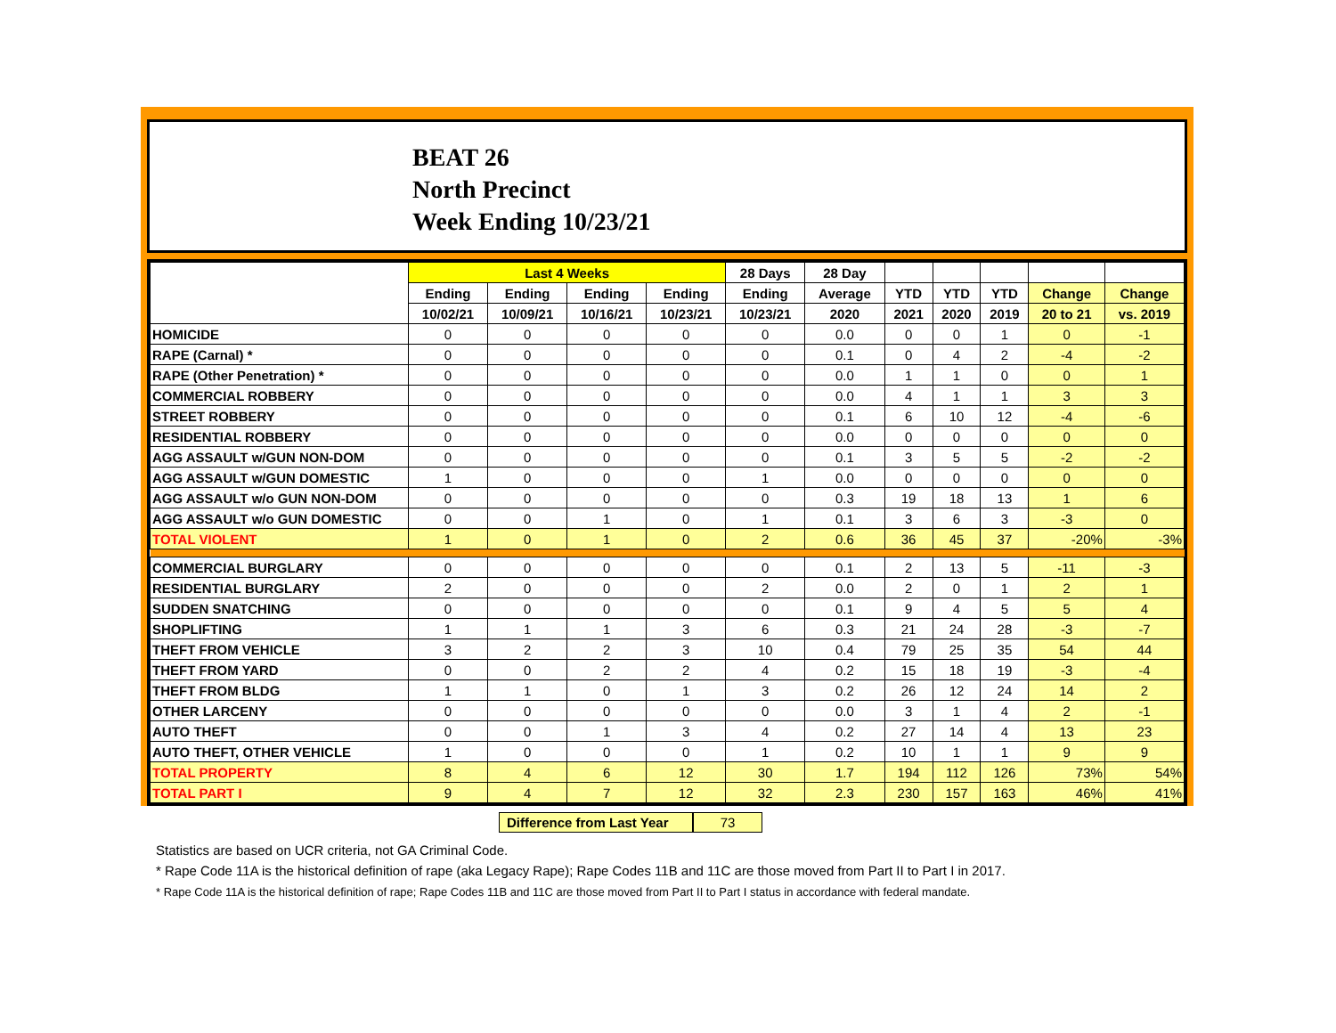BEAT 26
North Precinct
Week Ending 10/23/21
| | Last 4 Weeks | | | | 28 Days | 28 Day | | | | | |
| --- | --- | --- | --- | --- | --- | --- | --- | --- | --- | --- | --- |
| | Ending | Ending | Ending | Ending | Ending | Average | YTD | YTD | YTD | Change | Change |
| | 10/02/21 | 10/09/21 | 10/16/21 | 10/23/21 | 10/23/21 | 2020 | 2021 | 2020 | 2019 | 20 to 21 | vs. 2019 |
| HOMICIDE | 0 | 0 | 0 | 0 | 0 | 0.0 | 0 | 0 | 1 | 0 | -1 |
| RAPE (Carnal) * | 0 | 0 | 0 | 0 | 0 | 0.1 | 0 | 4 | 2 | -4 | -2 |
| RAPE (Other Penetration) * | 0 | 0 | 0 | 0 | 0 | 0.0 | 1 | 1 | 0 | 0 | 1 |
| COMMERCIAL ROBBERY | 0 | 0 | 0 | 0 | 0 | 0.0 | 4 | 1 | 1 | 3 | 3 |
| STREET ROBBERY | 0 | 0 | 0 | 0 | 0 | 0.1 | 6 | 10 | 12 | -4 | -6 |
| RESIDENTIAL ROBBERY | 0 | 0 | 0 | 0 | 0 | 0.0 | 0 | 0 | 0 | 0 | 0 |
| AGG ASSAULT w/GUN NON-DOM | 0 | 0 | 0 | 0 | 0 | 0.1 | 3 | 5 | 5 | -2 | -2 |
| AGG ASSAULT w/GUN DOMESTIC | 1 | 0 | 0 | 0 | 1 | 0.0 | 0 | 0 | 0 | 0 | 0 |
| AGG ASSAULT w/o GUN NON-DOM | 0 | 0 | 0 | 0 | 0 | 0.3 | 19 | 18 | 13 | 1 | 6 |
| AGG ASSAULT w/o GUN DOMESTIC | 0 | 0 | 1 | 0 | 1 | 0.1 | 3 | 6 | 3 | -3 | 0 |
| TOTAL VIOLENT | 1 | 0 | 1 | 0 | 2 | 0.6 | 36 | 45 | 37 | -20% | -3% |
| COMMERCIAL BURGLARY | 0 | 0 | 0 | 0 | 0 | 0.1 | 2 | 13 | 5 | -11 | -3 |
| RESIDENTIAL BURGLARY | 2 | 0 | 0 | 0 | 2 | 0.0 | 2 | 0 | 1 | 2 | 1 |
| SUDDEN SNATCHING | 0 | 0 | 0 | 0 | 0 | 0.1 | 9 | 4 | 5 | 5 | 4 |
| SHOPLIFTING | 1 | 1 | 1 | 3 | 6 | 0.3 | 21 | 24 | 28 | -3 | -7 |
| THEFT FROM VEHICLE | 3 | 2 | 2 | 3 | 10 | 0.4 | 79 | 25 | 35 | 54 | 44 |
| THEFT FROM YARD | 0 | 0 | 2 | 2 | 4 | 0.2 | 15 | 18 | 19 | -3 | -4 |
| THEFT FROM BLDG | 1 | 1 | 0 | 1 | 3 | 0.2 | 26 | 12 | 24 | 14 | 2 |
| OTHER LARCENY | 0 | 0 | 0 | 0 | 0 | 0.0 | 3 | 1 | 4 | 2 | -1 |
| AUTO THEFT | 0 | 0 | 1 | 3 | 4 | 0.2 | 27 | 14 | 4 | 13 | 23 |
| AUTO THEFT, OTHER VEHICLE | 1 | 0 | 0 | 0 | 1 | 0.2 | 10 | 1 | 1 | 9 | 9 |
| TOTAL PROPERTY | 8 | 4 | 6 | 12 | 30 | 1.7 | 194 | 112 | 126 | 73% | 54% |
| TOTAL PART I | 9 | 4 | 7 | 12 | 32 | 2.3 | 230 | 157 | 163 | 46% | 41% |
Difference from Last Year
73
Statistics are based on UCR criteria, not GA Criminal Code.
* Rape Code 11A is the historical definition of rape (aka Legacy Rape); Rape Codes 11B and 11C are those moved from Part II to Part I in 2017.
* Rape Code 11A is the historical definition of rape; Rape Codes 11B and 11C are those moved from Part II to Part I status in accordance with federal mandate.